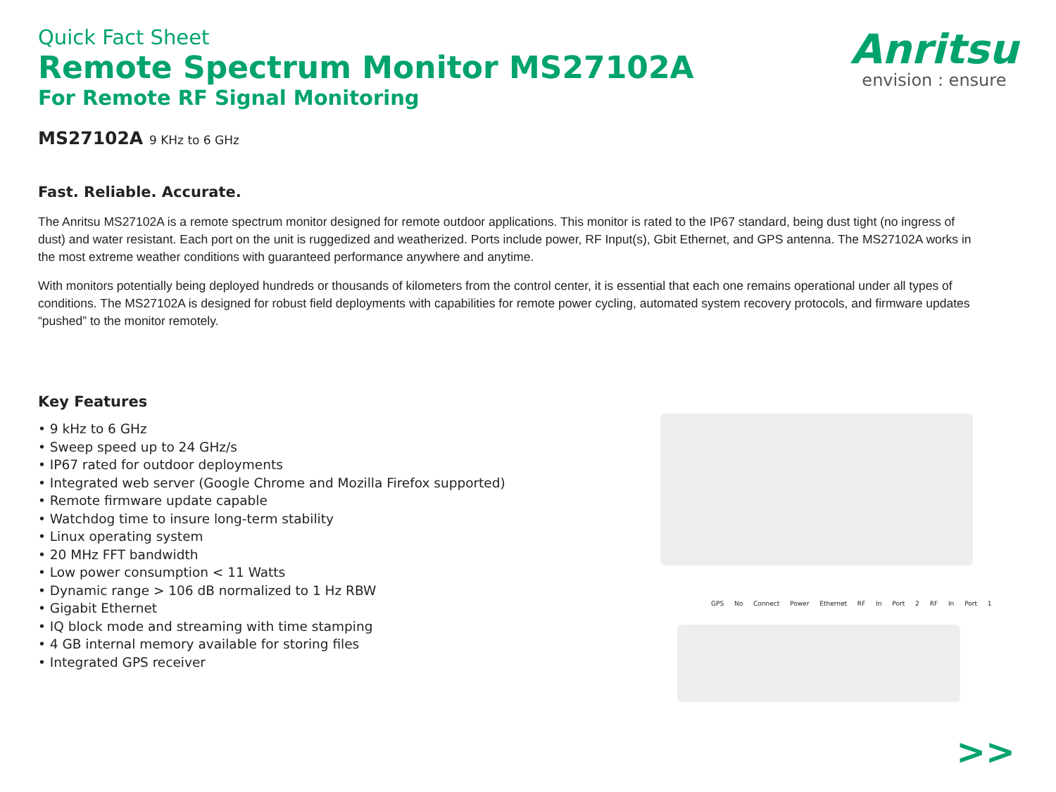Quick Fact Sheet
Remote Spectrum Monitor MS27102A
For Remote RF Signal Monitoring
Anritsu
envision : ensure
MS27102A 9 KHz to 6 GHz
Fast. Reliable. Accurate.
The Anritsu MS27102A is a remote spectrum monitor designed for remote outdoor applications. This monitor is rated to the IP67 standard, being dust tight (no ingress of dust) and water resistant. Each port on the unit is ruggedized and weatherized. Ports include power, RF Input(s), Gbit Ethernet, and GPS antenna. The MS27102A works in the most extreme weather conditions with guaranteed performance anywhere and anytime.
With monitors potentially being deployed hundreds or thousands of kilometers from the control center, it is essential that each one remains operational under all types of conditions. The MS27102A is designed for robust field deployments with capabilities for remote power cycling, automated system recovery protocols, and firmware updates “pushed” to the monitor remotely.
Key Features
• 9 kHz to 6 GHz
• Sweep speed up to 24 GHz/s
• IP67 rated for outdoor deployments
• Integrated web server (Google Chrome and Mozilla Firefox supported)
• Remote firmware update capable
• Watchdog time to insure long-term stability
• Linux operating system
• 20 MHz FFT bandwidth
• Low power consumption < 11 Watts
• Dynamic range > 106 dB normalized to 1 Hz RBW
• Gigabit Ethernet
• IQ block mode and streaming with time stamping
• 4 GB internal memory available for storing files
• Integrated GPS receiver
GPS No Connect Power Ethernet RF In Port 2 RF In Port 1
>>